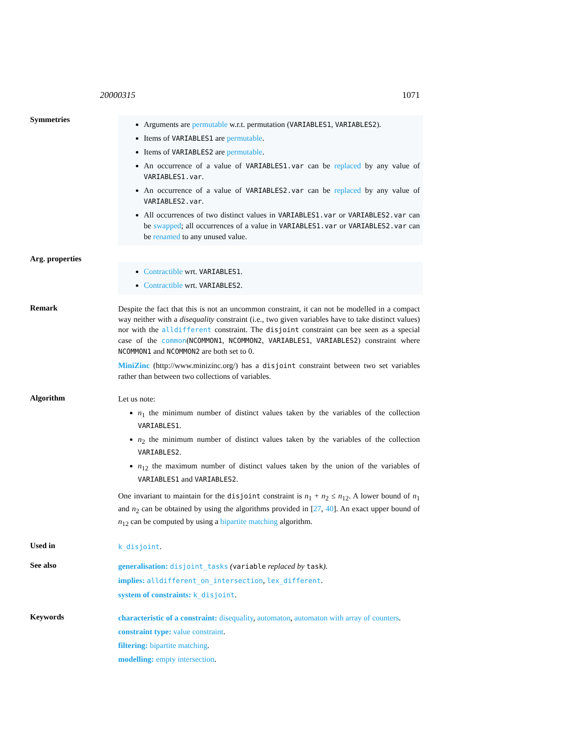20000315 1071
Symmetries
Arguments are permutable w.r.t. permutation (VARIABLES1, VARIABLES2).
Items of VARIABLES1 are permutable.
Items of VARIABLES2 are permutable.
An occurrence of a value of VARIABLES1.var can be replaced by any value of VARIABLES1.var.
An occurrence of a value of VARIABLES2.var can be replaced by any value of VARIABLES2.var.
All occurrences of two distinct values in VARIABLES1.var or VARIABLES2.var can be swapped; all occurrences of a value in VARIABLES1.var or VARIABLES2.var can be renamed to any unused value.
Arg. properties
Contractible wrt. VARIABLES1.
Contractible wrt. VARIABLES2.
Remark
Despite the fact that this is not an uncommon constraint, it can not be modelled in a compact way neither with a disequality constraint (i.e., two given variables have to take distinct values) nor with the alldifferent constraint. The disjoint constraint can bee seen as a special case of the common(NCOMMON1, NCOMMON2, VARIABLES1, VARIABLES2) constraint where NCOMMON1 and NCOMMON2 are both set to 0.
MiniZinc (http://www.minizinc.org/) has a disjoint constraint between two set variables rather than between two collections of variables.
Algorithm
Let us note:
n<sub>1</sub> the minimum number of distinct values taken by the variables of the collection VARIABLES1.
n<sub>2</sub> the minimum number of distinct values taken by the variables of the collection VARIABLES2.
n<sub>12</sub> the maximum number of distinct values taken by the union of the variables of VARIABLES1 and VARIABLES2.
One invariant to maintain for the disjoint constraint is n<sub>1</sub> + n<sub>2</sub> ≤ n<sub>12</sub>. A lower bound of n<sub>1</sub> and n<sub>2</sub> can be obtained by using the algorithms provided in [27, 40]. An exact upper bound of n<sub>12</sub> can be computed by using a bipartite matching algorithm.
Used in
k_disjoint.
See also
generalisation: disjoint_tasks (variable replaced by task).
implies: alldifferent_on_intersection, lex_different.
system of constraints: k_disjoint.
Keywords
characteristic of a constraint: disequality, automaton, automaton with array of counters.
constraint type: value constraint.
filtering: bipartite matching.
modelling: empty intersection.